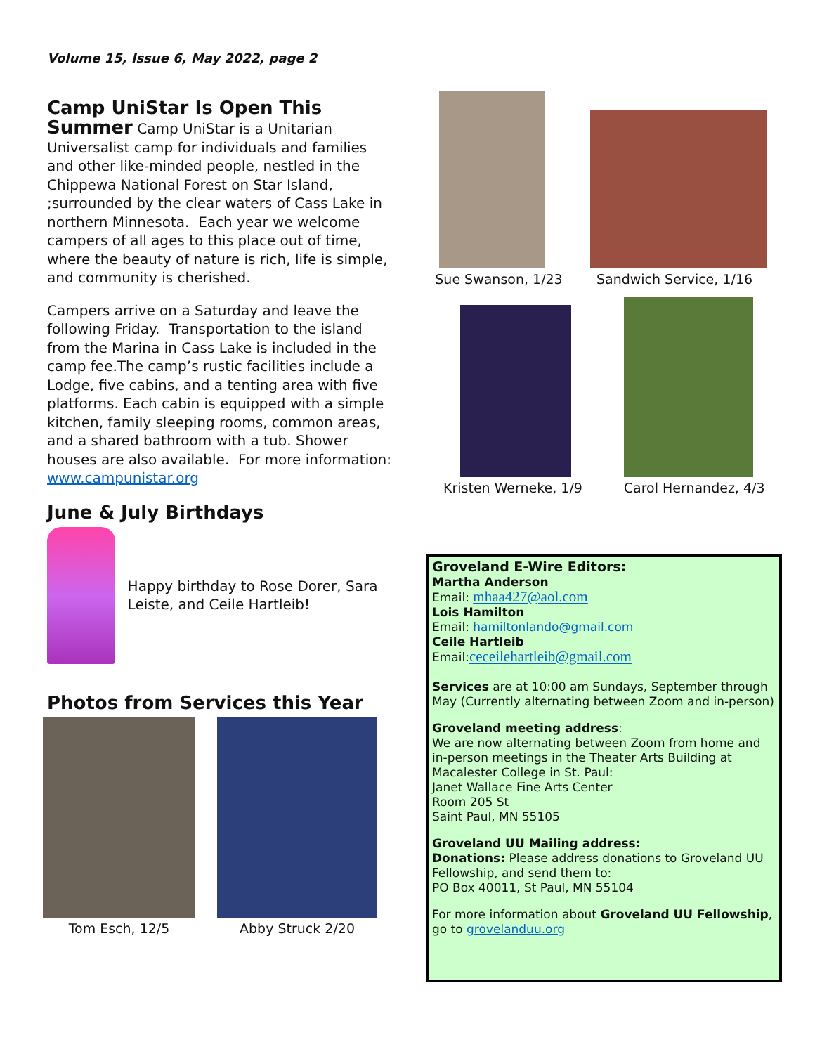Volume 15, Issue 6, May 2022, page 2
Camp UniStar Is Open This
Summer Camp UniStar is a Unitarian Universalist camp for individuals and families and other like-minded people, nestled in the Chippewa National Forest on Star Island, ;surrounded by the clear waters of Cass Lake in northern Minnesota. Each year we welcome campers of all ages to this place out of time, where the beauty of nature is rich, life is simple, and community is cherished.
Campers arrive on a Saturday and leave the following Friday. Transportation to the island from the Marina in Cass Lake is included in the camp fee.The camp’s rustic facilities include a Lodge, five cabins, and a tenting area with five platforms. Each cabin is equipped with a simple kitchen, family sleeping rooms, common areas, and a shared bathroom with a tub. Shower houses are also available. For more information: www.campunistar.org
June & July Birthdays
Happy birthday to Rose Dorer, Sara Leiste, and Ceile Hartleib!
Photos from Services this Year
Tom Esch, 12/5 Abby Struck 2/20
Sue Swanson, 1/23
Sandwich Service, 1/16
Kristen Werneke, 1/9
Carol Hernandez, 4/3
Groveland E-Wire Editors:
Martha Anderson
Email: mhaa427@aol.com
Lois Hamilton
Email: hamiltonlando@gmail.com
Ceile Hartleib
Email:ceceilehartleib@gmail.com
Services are at 10:00 am Sundays, September through May (Currently alternating between Zoom and in-person)
Groveland meeting address:
We are now alternating between Zoom from home and in-person meetings in the Theater Arts Building at Macalester College in St. Paul:
Janet Wallace Fine Arts Center
Room 205 St
Saint Paul, MN 55105
Groveland UU Mailing address:
Donations: Please address donations to Groveland UU Fellowship, and send them to:
PO Box 40011, St Paul, MN 55104
For more information about Groveland UU Fellowship, go to grovelanduu.org